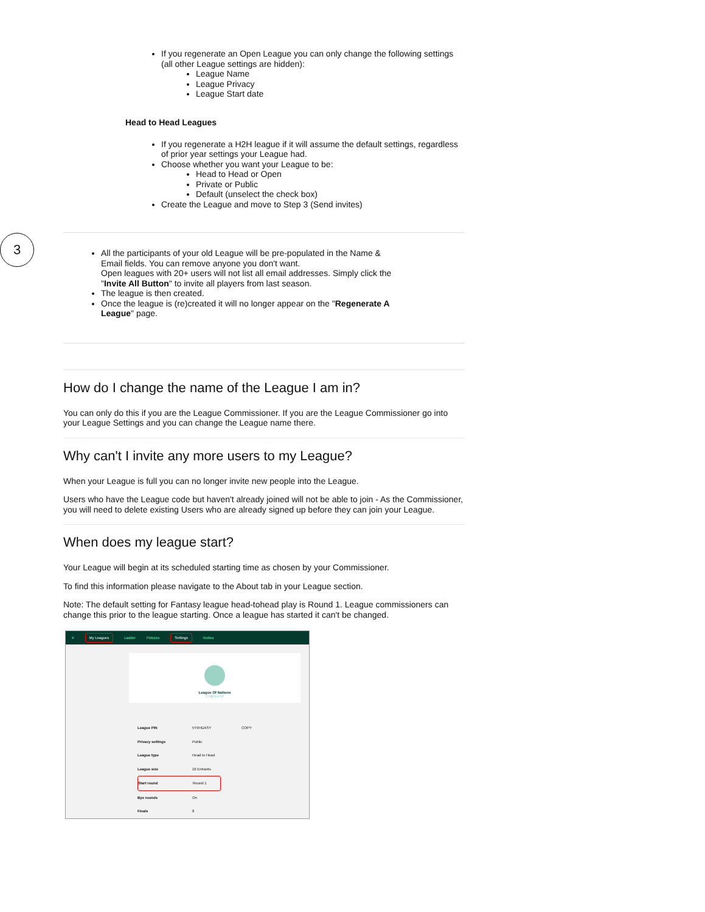If you regenerate an Open League you can only change the following settings (all other League settings are hidden):
League Name
League Privacy
League Start date
Head to Head Leagues
If you regenerate a H2H league if it will assume the default settings, regardless of prior year settings your League had.
Choose whether you want your League to be:
Head to Head or Open
Private or Public
Default (unselect the check box)
Create the League and move to Step 3 (Send invites)
3
All the participants of your old League will be pre-populated in the Name & Email fields. You can remove anyone you don't want.
Open leagues with 20+ users will not list all email addresses. Simply click the "Invite All Button" to invite all players from last season.
The league is then created.
Once the league is (re)created it will no longer appear on the "Regenerate A League" page.
How do I change the name of the League I am in?
You can only do this if you are the League Commissioner. If you are the League Commissioner go into your League Settings and you can change the League name there.
Why can't I invite any more users to my League?
When your League is full you can no longer invite new people into the League.
Users who have the League code but haven't already joined will not be able to join - As the Commissioner, you will need to delete existing Users who are already signed up before they can join your League.
When does my league start?
Your League will begin at its scheduled starting time as chosen by your Commissioner.
To find this information please navigate to the About tab in your League section.
Note: The default setting for Fantasy league head-tohead play is Round 1. League commissioners can change this prior to the league starting. Once a league has started it can't be changed.
≡ My Leagues Ladder Fixtures Settings Invites
League Of Nations
Crighton M
League PIN 5Y9HDASY COPY
Privacy settings Public
League type Head to Head
League size 16 Entrants
Start round Round 1
Bye rounds On
Finals 8